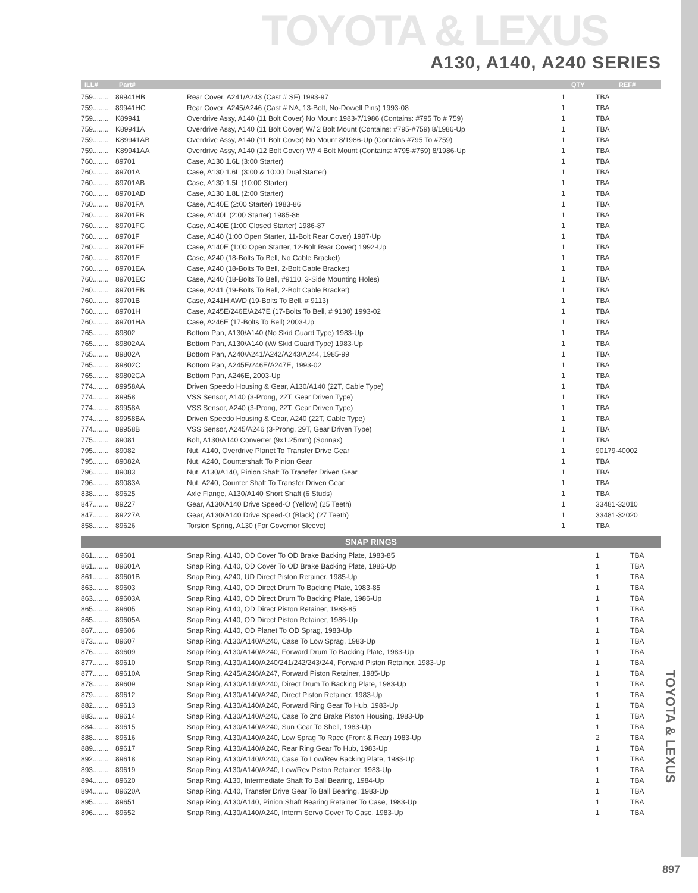TOYOTA & LEXUS
A130, A140, A240 SERIES
ILL# Part# QTY REF#
| 759........ | 89941HB | Rear Cover, A241/A243 (Cast # SF) 1993-97 | 1 | TBA |
| 759........ | 89941HC | Rear Cover, A245/A246 (Cast # NA, 13-Bolt, No-Dowell Pins) 1993-08 | 1 | TBA |
| 759........ | K89941 | Overdrive Assy, A140 (11 Bolt Cover) No Mount 1983-7/1986 (Contains: #795 To # 759) | 1 | TBA |
| 759........ | K89941A | Overdrive Assy, A140 (11 Bolt Cover) W/ 2 Bolt Mount (Contains: #795-#759) 8/1986-Up | 1 | TBA |
| 759........ | K89941AB | Overdrive Assy, A140 (11 Bolt Cover) No Mount 8/1986-Up (Contains #795 To #759) | 1 | TBA |
| 759........ | K89941AA | Overdrive Assy, A140 (12 Bolt Cover) W/ 4 Bolt Mount (Contains: #795-#759) 8/1986-Up | 1 | TBA |
| 760........ | 89701 | Case, A130 1.6L (3:00 Starter) | 1 | TBA |
| 760........ | 89701A | Case, A130 1.6L (3:00 & 10:00 Dual Starter) | 1 | TBA |
| 760........ | 89701AB | Case, A130 1.5L (10:00 Starter) | 1 | TBA |
| 760........ | 89701AD | Case, A130 1.8L (2:00 Starter) | 1 | TBA |
| 760........ | 89701FA | Case, A140E (2:00 Starter) 1983-86 | 1 | TBA |
| 760........ | 89701FB | Case, A140L (2:00 Starter) 1985-86 | 1 | TBA |
| 760........ | 89701FC | Case, A140E (1:00 Closed Starter) 1986-87 | 1 | TBA |
| 760........ | 89701F | Case, A140 (1:00 Open Starter, 11-Bolt Rear Cover) 1987-Up | 1 | TBA |
| 760........ | 89701FE | Case, A140E (1:00 Open Starter, 12-Bolt Rear Cover) 1992-Up | 1 | TBA |
| 760........ | 89701E | Case, A240 (18-Bolts To Bell, No Cable Bracket) | 1 | TBA |
| 760........ | 89701EA | Case, A240 (18-Bolts To Bell, 2-Bolt Cable Bracket) | 1 | TBA |
| 760........ | 89701EC | Case, A240 (18-Bolts To Bell, #9110, 3-Side Mounting Holes) | 1 | TBA |
| 760........ | 89701EB | Case, A241 (19-Bolts To Bell, 2-Bolt Cable Bracket) | 1 | TBA |
| 760........ | 89701B | Case, A241H AWD (19-Bolts To Bell, # 9113) | 1 | TBA |
| 760........ | 89701H | Case, A245E/246E/A247E (17-Bolts To Bell, # 9130) 1993-02 | 1 | TBA |
| 760........ | 89701HA | Case, A246E (17-Bolts To Bell) 2003-Up | 1 | TBA |
| 765........ | 89802 | Bottom Pan, A130/A140 (No Skid Guard Type) 1983-Up | 1 | TBA |
| 765........ | 89802AA | Bottom Pan, A130/A140 (W/ Skid Guard Type) 1983-Up | 1 | TBA |
| 765........ | 89802A | Bottom Pan, A240/A241/A242/A243/A244, 1985-99 | 1 | TBA |
| 765........ | 89802C | Bottom Pan, A245E/246E/A247E, 1993-02 | 1 | TBA |
| 765........ | 89802CA | Bottom Pan, A246E, 2003-Up | 1 | TBA |
| 774........ | 89958AA | Driven Speedo Housing & Gear, A130/A140 (22T, Cable Type) | 1 | TBA |
| 774........ | 89958 | VSS Sensor, A140 (3-Prong, 22T, Gear Driven Type) | 1 | TBA |
| 774........ | 89958A | VSS Sensor, A240 (3-Prong, 22T, Gear Driven Type) | 1 | TBA |
| 774........ | 89958BA | Driven Speedo Housing & Gear, A240 (22T, Cable Type) | 1 | TBA |
| 774........ | 89958B | VSS Sensor, A245/A246 (3-Prong, 29T, Gear Driven Type) | 1 | TBA |
| 775........ | 89081 | Bolt, A130/A140 Converter (9x1.25mm) (Sonnax) | 1 | TBA |
| 795........ | 89082 | Nut, A140, Overdrive Planet To Transfer Drive Gear | 1 | 90179-40002 |
| 795........ | 89082A | Nut, A240, Countershaft To Pinion Gear | 1 | TBA |
| 796........ | 89083 | Nut, A130/A140, Pinion Shaft To Transfer Driven Gear | 1 | TBA |
| 796........ | 89083A | Nut, A240, Counter Shaft To Transfer Driven Gear | 1 | TBA |
| 838........ | 89625 | Axle Flange, A130/A140 Short Shaft (6 Studs) | 1 | TBA |
| 847........ | 89227 | Gear, A130/A140 Drive Speed-O (Yellow) (25 Teeth) | 1 | 33481-32010 |
| 847........ | 89227A | Gear, A130/A140 Drive Speed-O (Black) (27 Teeth) | 1 | 33481-32020 |
| 858........ | 89626 | Torsion Spring, A130 (For Governor Sleeve) | 1 | TBA |
SNAP RINGS
| 861........ | 89601 | Snap Ring, A140, OD Cover To OD Brake Backing Plate, 1983-85 | 1 | TBA |
| 861........ | 89601A | Snap Ring, A140, OD Cover To OD Brake Backing Plate, 1986-Up | 1 | TBA |
| 861........ | 89601B | Snap Ring, A240, UD Direct Piston Retainer, 1985-Up | 1 | TBA |
| 863........ | 89603 | Snap Ring, A140, OD Direct Drum To Backing Plate, 1983-85 | 1 | TBA |
| 863........ | 89603A | Snap Ring, A140, OD Direct Drum To Backing Plate, 1986-Up | 1 | TBA |
| 865........ | 89605 | Snap Ring, A140, OD Direct Piston Retainer, 1983-85 | 1 | TBA |
| 865........ | 89605A | Snap Ring, A140, OD Direct Piston Retainer, 1986-Up | 1 | TBA |
| 867........ | 89606 | Snap Ring, A140, OD Planet To OD Sprag, 1983-Up | 1 | TBA |
| 873........ | 89607 | Snap Ring, A130/A140/A240, Case To Low Sprag, 1983-Up | 1 | TBA |
| 876........ | 89609 | Snap Ring, A130/A140/A240, Forward Drum To Backing Plate, 1983-Up | 1 | TBA |
| 877........ | 89610 | Snap Ring, A130/A140/A240/241/242/243/244, Forward Piston Retainer, 1983-Up | 1 | TBA |
| 877........ | 89610A | Snap Ring, A245/A246/A247, Forward Piston Retainer, 1985-Up | 1 | TBA |
| 878........ | 89609 | Snap Ring, A130/A140/A240, Direct Drum To Backing Plate, 1983-Up | 1 | TBA |
| 879........ | 89612 | Snap Ring, A130/A140/A240, Direct Piston Retainer, 1983-Up | 1 | TBA |
| 882........ | 89613 | Snap Ring, A130/A140/A240, Forward Ring Gear To Hub, 1983-Up | 1 | TBA |
| 883........ | 89614 | Snap Ring, A130/A140/A240, Case To 2nd Brake Piston Housing, 1983-Up | 1 | TBA |
| 884........ | 89615 | Snap Ring, A130/A140/A240, Sun Gear To Shell, 1983-Up | 1 | TBA |
| 888........ | 89616 | Snap Ring, A130/A140/A240, Low Sprag To Race (Front & Rear) 1983-Up | 2 | TBA |
| 889........ | 89617 | Snap Ring, A130/A140/A240, Rear Ring Gear To Hub, 1983-Up | 1 | TBA |
| 892........ | 89618 | Snap Ring, A130/A140/A240, Case To Low/Rev Backing Plate, 1983-Up | 1 | TBA |
| 893........ | 89619 | Snap Ring, A130/A140/A240, Low/Rev Piston Retainer, 1983-Up | 1 | TBA |
| 894........ | 89620 | Snap Ring, A130, Intermediate Shaft To Ball Bearing, 1984-Up | 1 | TBA |
| 894........ | 89620A | Snap Ring, A140, Transfer Drive Gear To Ball Bearing, 1983-Up | 1 | TBA |
| 895........ | 89651 | Snap Ring, A130/A140, Pinion Shaft Bearing Retainer To Case, 1983-Up | 1 | TBA |
| 896........ | 89652 | Snap Ring, A130/A140/A240, Interm Servo Cover To Case, 1983-Up | 1 | TBA |
TOYOTA & LEXUS
897